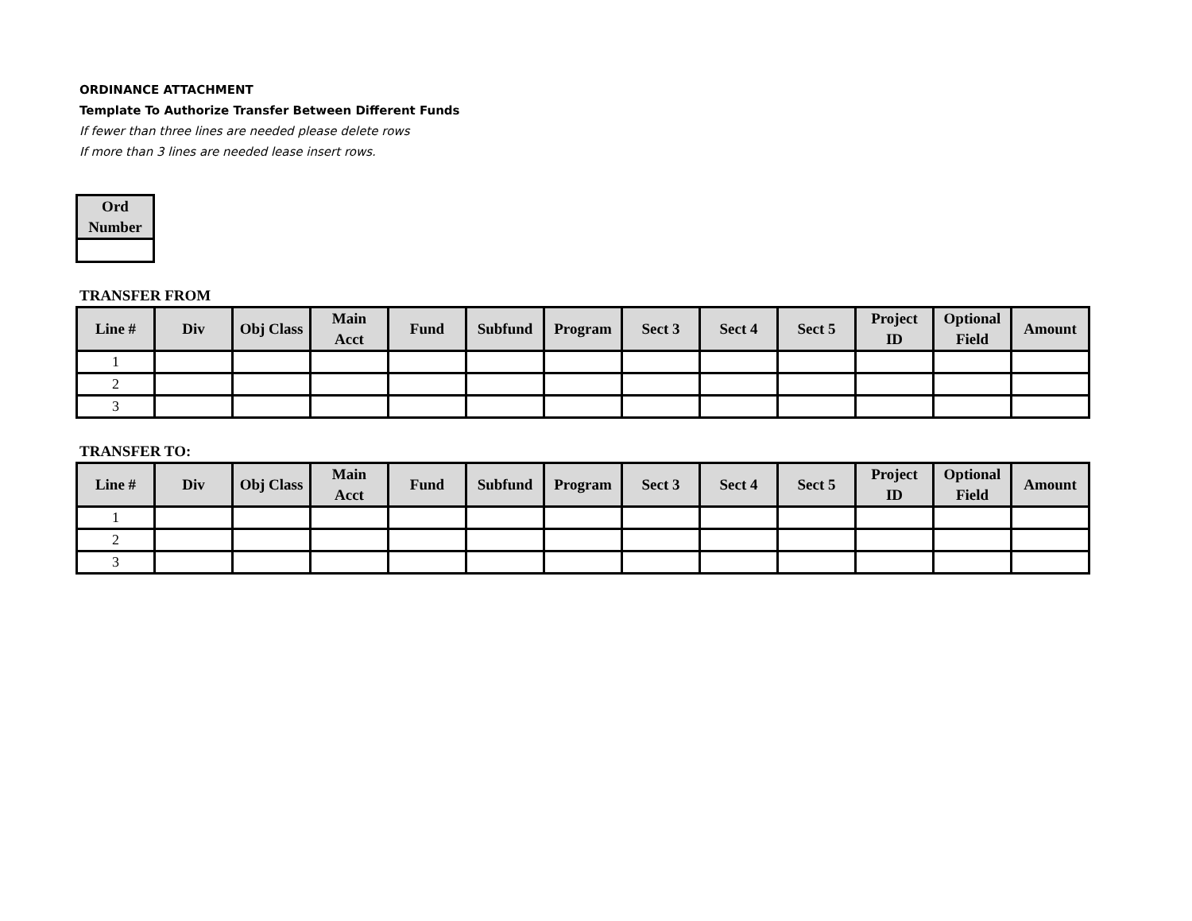ORDINANCE ATTACHMENT
Template To Authorize Transfer Between Different Funds
If fewer than three lines are needed please delete rows
If more than 3 lines are needed lease insert rows.
| Ord Number |
| --- |
TRANSFER FROM
| Line # | Div | Obj Class | Main Acct | Fund | Subfund | Program | Sect 3 | Sect 4 | Sect 5 | Project ID | Optional Field | Amount |
| --- | --- | --- | --- | --- | --- | --- | --- | --- | --- | --- | --- | --- |
| 1 | | | | | | | | | | | | |
| 2 | | | | | | | | | | | | |
| 3 | | | | | | | | | | | | |
TRANSFER TO:
| Line # | Div | Obj Class | Main Acct | Fund | Subfund | Program | Sect 3 | Sect 4 | Sect 5 | Project ID | Optional Field | Amount |
| --- | --- | --- | --- | --- | --- | --- | --- | --- | --- | --- | --- | --- |
| 1 | | | | | | | | | | | | |
| 2 | | | | | | | | | | | | |
| 3 | | | | | | | | | | | | |